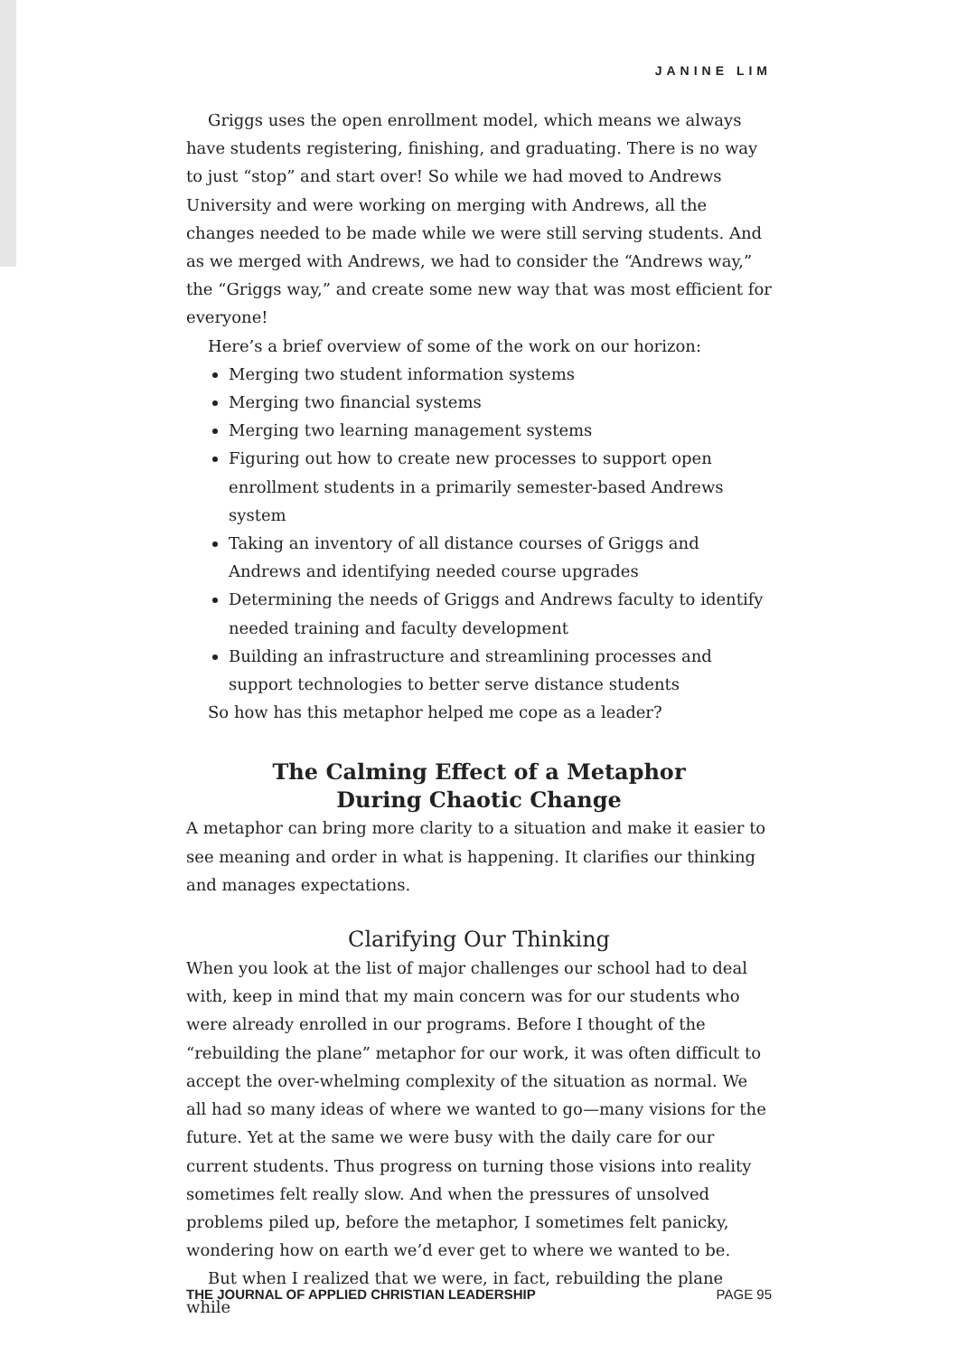JANINE LIM
Griggs uses the open enrollment model, which means we always have students registering, finishing, and graduating. There is no way to just “stop” and start over! So while we had moved to Andrews University and were working on merging with Andrews, all the changes needed to be made while we were still serving students. And as we merged with Andrews, we had to consider the “Andrews way,” the “Griggs way,” and create some new way that was most efficient for everyone!
Here’s a brief overview of some of the work on our horizon:
Merging two student information systems
Merging two financial systems
Merging two learning management systems
Figuring out how to create new processes to support open enrollment students in a primarily semester-based Andrews system
Taking an inventory of all distance courses of Griggs and Andrews and identifying needed course upgrades
Determining the needs of Griggs and Andrews faculty to identify needed training and faculty development
Building an infrastructure and streamlining processes and support technologies to better serve distance students
So how has this metaphor helped me cope as a leader?
The Calming Effect of a Metaphor
During Chaotic Change
A metaphor can bring more clarity to a situation and make it easier to see meaning and order in what is happening. It clarifies our thinking and manages expectations.
Clarifying Our Thinking
When you look at the list of major challenges our school had to deal with, keep in mind that my main concern was for our students who were already enrolled in our programs. Before I thought of the “rebuilding the plane” metaphor for our work, it was often difficult to accept the over-whelming complexity of the situation as normal. We all had so many ideas of where we wanted to go—many visions for the future. Yet at the same we were busy with the daily care for our current students. Thus progress on turning those visions into reality sometimes felt really slow. And when the pressures of unsolved problems piled up, before the metaphor, I sometimes felt panicky, wondering how on earth we’d ever get to where we wanted to be.
But when I realized that we were, in fact, rebuilding the plane while
THE JOURNAL OF APPLIED CHRISTIAN LEADERSHIP PAGE 95